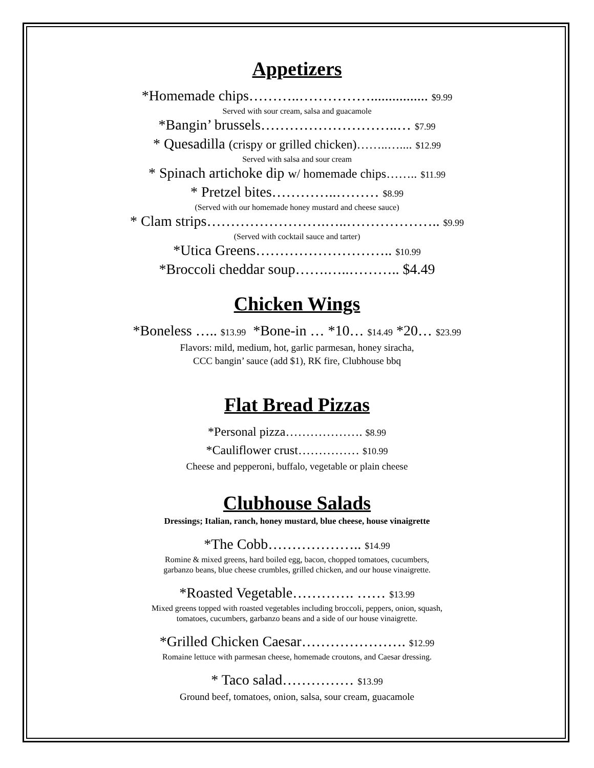Appetizers
*Homemade chips………..……………................ $9.99
Served with sour cream, salsa and guacamole
*Bangin’ brussels………………………..… $7.99
* Quesadilla (crispy or grilled chicken)……..….... $12.99
Served with salsa and sour cream
* Spinach artichoke dip w/ homemade chips…….. $11.99
* Pretzel bites…………..……… $8.99
(Served with our homemade honey mustard and cheese sauce)
* Clam strips…………………….…..……………….. $9.99
(Served with cocktail sauce and tarter)
*Utica Greens……………………….. $10.99
*Broccoli cheddar soup…….…..……….. $4.49
Chicken Wings
*Boneless ….. $13.99 *Bone-in … *10… $14.49 *20… $23.99
Flavors: mild, medium, hot, garlic parmesan, honey siracha,
CCC bangin’ sauce (add $1), RK fire, Clubhouse bbq
Flat Bread Pizzas
*Personal pizza………………. $8.99
*Cauliflower crust…………… $10.99
Cheese and pepperoni, buffalo, vegetable or plain cheese
Clubhouse Salads
Dressings; Italian, ranch, honey mustard, blue cheese, house vinaigrette
*The Cobb……………….. $14.99
Romine & mixed greens, hard boiled egg, bacon, chopped tomatoes, cucumbers,
garbanzo beans, blue cheese crumbles, grilled chicken, and our house vinaigrette.
*Roasted Vegetable…………. …… $13.99
Mixed greens topped with roasted vegetables including broccoli, peppers, onion, squash,
tomatoes, cucumbers, garbanzo beans and a side of our house vinaigrette.
*Grilled Chicken Caesar…………………. $12.99
Romaine lettuce with parmesan cheese, homemade croutons, and Caesar dressing.
* Taco salad…………… $13.99
Ground beef, tomatoes, onion, salsa, sour cream, guacamole